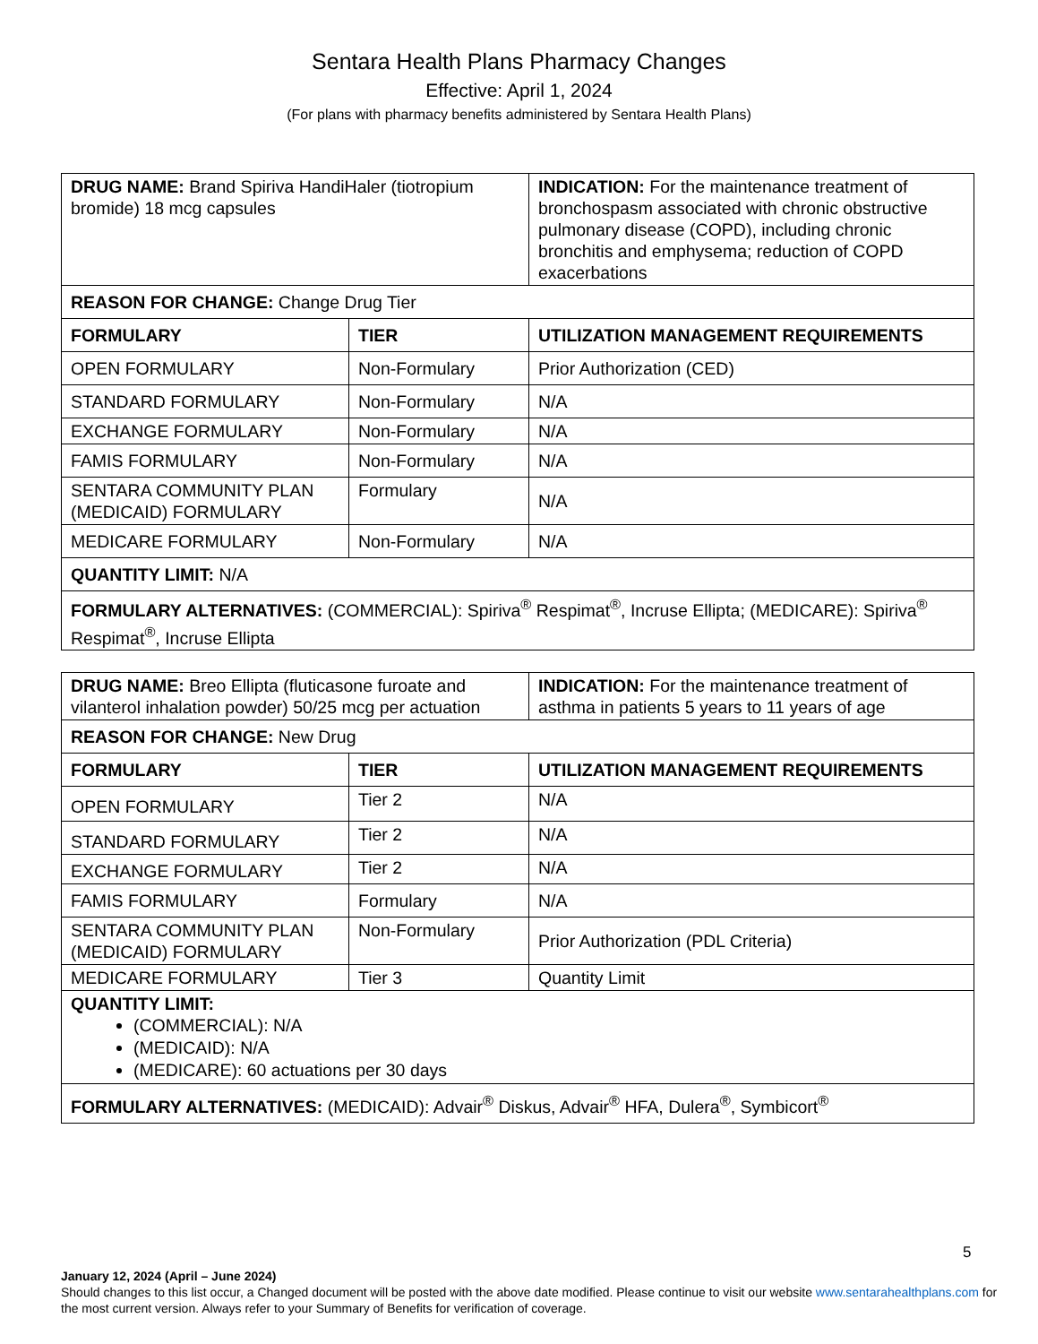Sentara Health Plans Pharmacy Changes
Effective: April 1, 2024
(For plans with pharmacy benefits administered by Sentara Health Plans)
| DRUG NAME: Brand Spiriva HandiHaler (tiotropium bromide) 18 mcg capsules | | INDICATION: For the maintenance treatment of bronchospasm associated with chronic obstructive pulmonary disease (COPD), including chronic bronchitis and emphysema; reduction of COPD exacerbations |
| REASON FOR CHANGE: Change Drug Tier | | |
| FORMULARY | TIER | UTILIZATION MANAGEMENT REQUIREMENTS |
| OPEN FORMULARY | Non-Formulary | Prior Authorization (CED) |
| STANDARD FORMULARY | Non-Formulary | N/A |
| EXCHANGE FORMULARY | Non-Formulary | N/A |
| FAMIS FORMULARY | Non-Formulary | N/A |
| SENTARA COMMUNITY PLAN (MEDICAID) FORMULARY | Formulary | N/A |
| MEDICARE FORMULARY | Non-Formulary | N/A |
| QUANTITY LIMIT: N/A | | |
| FORMULARY ALTERNATIVES: (COMMERCIAL): Spiriva<sup>®</sup> Respimat<sup>®</sup>, Incruse Ellipta; (MEDICARE): Spiriva<sup>®</sup> Respimat<sup>®</sup>, Incruse Ellipta | | |
| DRUG NAME: Breo Ellipta (fluticasone furoate and vilanterol inhalation powder) 50/25 mcg per actuation | | INDICATION: For the maintenance treatment of asthma in patients 5 years to 11 years of age |
| REASON FOR CHANGE: New Drug | | |
| FORMULARY | TIER | UTILIZATION MANAGEMENT REQUIREMENTS |
| OPEN FORMULARY | Tier 2 | N/A |
| STANDARD FORMULARY | Tier 2 | N/A |
| EXCHANGE FORMULARY | Tier 2 | N/A |
| FAMIS FORMULARY | Formulary | N/A |
| SENTARA COMMUNITY PLAN (MEDICAID) FORMULARY | Non-Formulary | Prior Authorization (PDL Criteria) |
| MEDICARE FORMULARY | Tier 3 | Quantity Limit |
| QUANTITY LIMIT: (COMMERCIAL): N/A (MEDICAID): N/A (MEDICARE): 60 actuations per 30 days | | |
| FORMULARY ALTERNATIVES: (MEDICAID): Advair<sup>®</sup> Diskus, Advair<sup>®</sup> HFA, Dulera<sup>®</sup>, Symbicort<sup>®</sup> | | |
5
January 12, 2024 (April – June 2024)
Should changes to this list occur, a Changed document will be posted with the above date modified. Please continue to visit our website www.sentarahealthplans.com for the most current version. Always refer to your Summary of Benefits for verification of coverage.